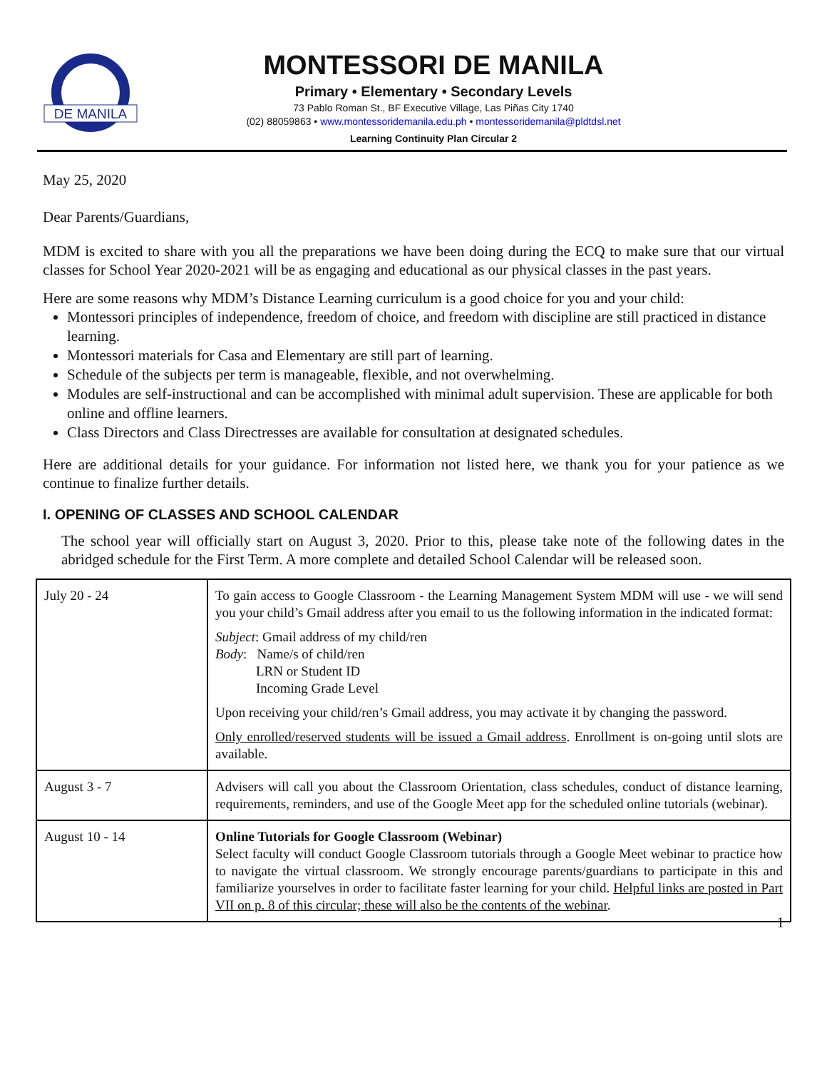DE MANILA
MONTESSORI DE MANILA
Primary • Elementary • Secondary Levels
73 Pablo Roman St., BF Executive Village, Las Piñas City 1740
(02) 88059863 • www.montessoridemanila.edu.ph • montessoridemanila@pldtdsl.net
Learning Continuity Plan Circular 2
May 25, 2020
Dear Parents/Guardians,
MDM is excited to share with you all the preparations we have been doing during the ECQ to make sure that our virtual classes for School Year 2020-2021 will be as engaging and educational as our physical classes in the past years.
Here are some reasons why MDM’s Distance Learning curriculum is a good choice for you and your child:
Montessori principles of independence, freedom of choice, and freedom with discipline are still practiced in distance learning.
Montessori materials for Casa and Elementary are still part of learning.
Schedule of the subjects per term is manageable, flexible, and not overwhelming.
Modules are self-instructional and can be accomplished with minimal adult supervision. These are applicable for both online and offline learners.
Class Directors and Class Directresses are available for consultation at designated schedules.
Here are additional details for your guidance. For information not listed here, we thank you for your patience as we continue to finalize further details.
I. OPENING OF CLASSES AND SCHOOL CALENDAR
The school year will officially start on August 3, 2020. Prior to this, please take note of the following dates in the abridged schedule for the First Term. A more complete and detailed School Calendar will be released soon.
| July 20 - 24 | To gain access to Google Classroom - the Learning Management System MDM will use - we will send you your child’s Gmail address after you email to us the following information in the indicated format: Subject : Gmail address of my child/ren Body : Name/s of child/ren LRN or Student ID Incoming Grade Level Upon receiving your child/ren’s Gmail address, you may activate it by changing the password. Only enrolled/reserved students will be issued a Gmail address . Enrollment is on-going until slots are available. |
| August 3 - 7 | Advisers will call you about the Classroom Orientation, class schedules, conduct of distance learning, requirements, reminders, and use of the Google Meet app for the scheduled online tutorials (webinar). |
| August 10 - 14 | Online Tutorials for Google Classroom (Webinar) Select faculty will conduct Google Classroom tutorials through a Google Meet webinar to practice how to navigate the virtual classroom. We strongly encourage parents/guardians to participate in this and familiarize yourselves in order to facilitate faster learning for your child. Helpful links are posted in Part VII on p. 8 of this circular; these will also be the contents of the webinar . |
1